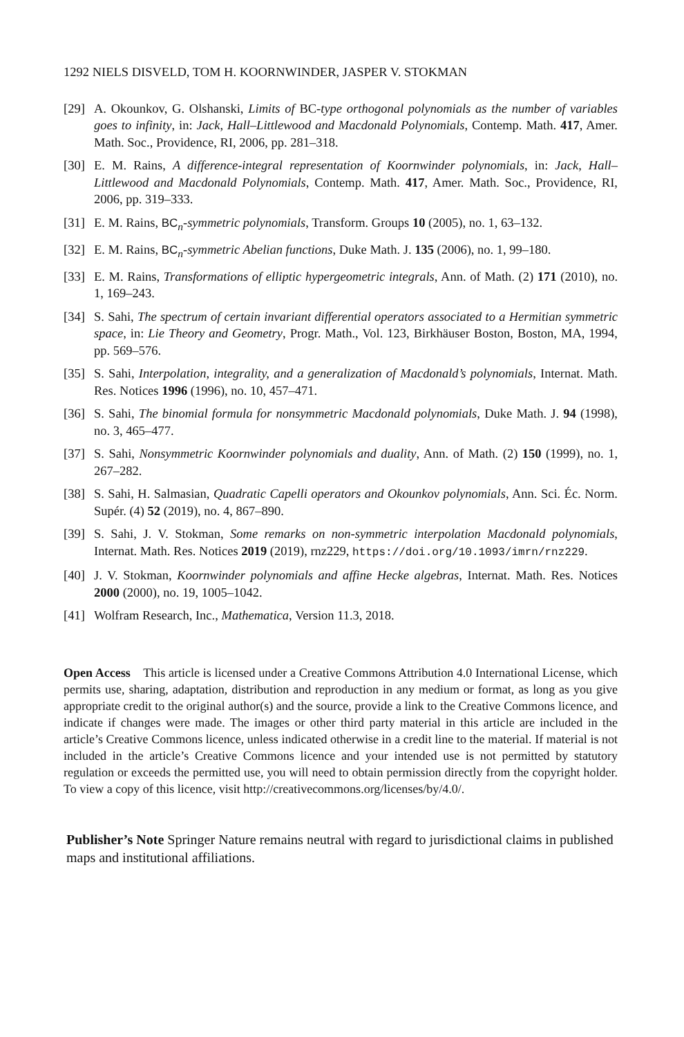1292 NIELS DISVELD, TOM H. KOORNWINDER, JASPER V. STOKMAN
[29] A. Okounkov, G. Olshanski, Limits of BC-type orthogonal polynomials as the number of variables goes to infinity, in: Jack, Hall–Littlewood and Macdonald Polynomials, Contemp. Math. 417, Amer. Math. Soc., Providence, RI, 2006, pp. 281–318.
[30] E. M. Rains, A difference-integral representation of Koornwinder polynomials, in: Jack, Hall–Littlewood and Macdonald Polynomials, Contemp. Math. 417, Amer. Math. Soc., Providence, RI, 2006, pp. 319–333.
[31] E. M. Rains, BC<sub>n</sub>-symmetric polynomials, Transform. Groups 10 (2005), no. 1, 63–132.
[32] E. M. Rains, BC<sub>n</sub>-symmetric Abelian functions, Duke Math. J. 135 (2006), no. 1, 99–180.
[33] E. M. Rains, Transformations of elliptic hypergeometric integrals, Ann. of Math. (2) 171 (2010), no. 1, 169–243.
[34] S. Sahi, The spectrum of certain invariant differential operators associated to a Hermitian symmetric space, in: Lie Theory and Geometry, Progr. Math., Vol. 123, Birkhäuser Boston, Boston, MA, 1994, pp. 569–576.
[35] S. Sahi, Interpolation, integrality, and a generalization of Macdonald’s polynomials, Internat. Math. Res. Notices 1996 (1996), no. 10, 457–471.
[36] S. Sahi, The binomial formula for nonsymmetric Macdonald polynomials, Duke Math. J. 94 (1998), no. 3, 465–477.
[37] S. Sahi, Nonsymmetric Koornwinder polynomials and duality, Ann. of Math. (2) 150 (1999), no. 1, 267–282.
[38] S. Sahi, H. Salmasian, Quadratic Capelli operators and Okounkov polynomials, Ann. Sci. Éc. Norm. Supér. (4) 52 (2019), no. 4, 867–890.
[39] S. Sahi, J. V. Stokman, Some remarks on non-symmetric interpolation Macdonald polynomials, Internat. Math. Res. Notices 2019 (2019), rnz229, https://doi.org/10.1093/imrn/rnz229.
[40] J. V. Stokman, Koornwinder polynomials and affine Hecke algebras, Internat. Math. Res. Notices 2000 (2000), no. 19, 1005–1042.
[41] Wolfram Research, Inc., Mathematica, Version 11.3, 2018.
Open Access This article is licensed under a Creative Commons Attribution 4.0 International License, which permits use, sharing, adaptation, distribution and reproduction in any medium or format, as long as you give appropriate credit to the original author(s) and the source, provide a link to the Creative Commons licence, and indicate if changes were made. The images or other third party material in this article are included in the article’s Creative Commons licence, unless indicated otherwise in a credit line to the material. If material is not included in the article’s Creative Commons licence and your intended use is not permitted by statutory regulation or exceeds the permitted use, you will need to obtain permission directly from the copyright holder. To view a copy of this licence, visit http://creativecommons.org/licenses/by/4.0/.
Publisher’s Note Springer Nature remains neutral with regard to jurisdictional claims in published maps and institutional affiliations.